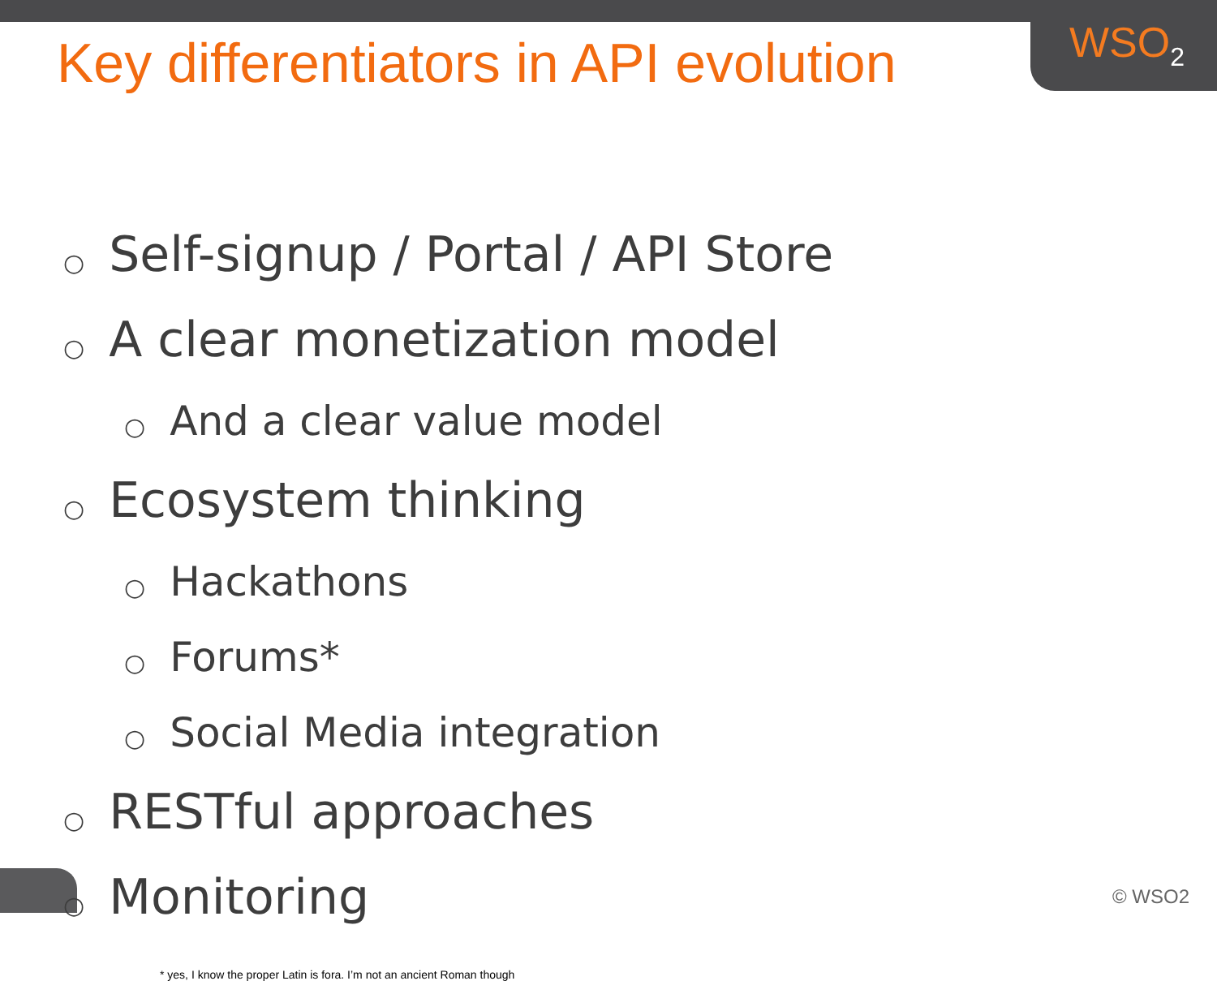WSO<sub>2</sub>
Key differentiators in API evolution
○ Self-signup / Portal / API Store
○ A clear monetization model
○ And a clear value model
○ Ecosystem thinking
○ Hackathons
○ Forums*
○ Social Media integration
○ RESTful approaches
○ Monitoring
* yes, I know the proper Latin is fora. I’m not an ancient Roman though
© WSO2